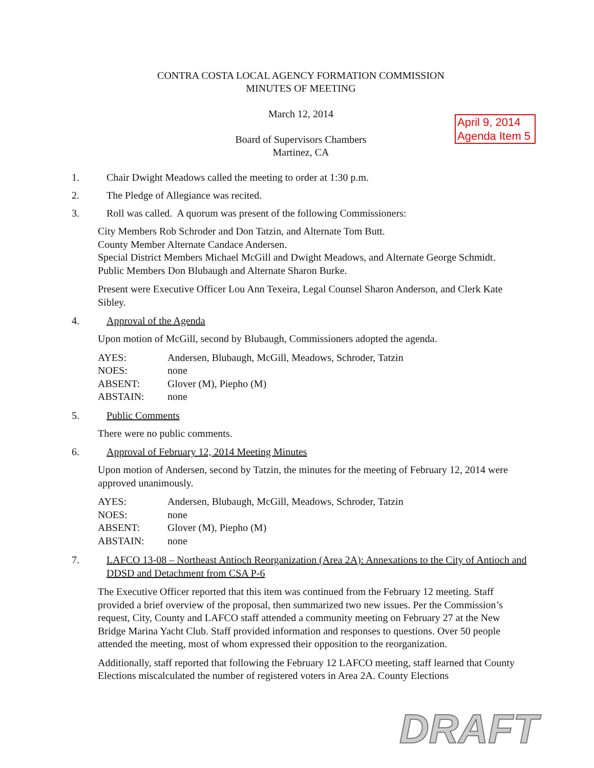CONTRA COSTA LOCAL AGENCY FORMATION COMMISSION
MINUTES OF MEETING
March 12, 2014
Board of Supervisors Chambers
Martinez, CA
1. Chair Dwight Meadows called the meeting to order at 1:30 p.m.
2. The Pledge of Allegiance was recited.
3. Roll was called. A quorum was present of the following Commissioners:
City Members Rob Schroder and Don Tatzin, and Alternate Tom Butt.
County Member Alternate Candace Andersen.
Special District Members Michael McGill and Dwight Meadows, and Alternate George Schmidt.
Public Members Don Blubaugh and Alternate Sharon Burke.
Present were Executive Officer Lou Ann Texeira, Legal Counsel Sharon Anderson, and Clerk Kate Sibley.
4. Approval of the Agenda
Upon motion of McGill, second by Blubaugh, Commissioners adopted the agenda.
| AYES: | Andersen, Blubaugh, McGill, Meadows, Schroder, Tatzin |
| NOES: | none |
| ABSENT: | Glover (M), Piepho (M) |
| ABSTAIN: | none |
5. Public Comments
There were no public comments.
6. Approval of February 12, 2014 Meeting Minutes
Upon motion of Andersen, second by Tatzin, the minutes for the meeting of February 12, 2014 were approved unanimously.
| AYES: | Andersen, Blubaugh, McGill, Meadows, Schroder, Tatzin |
| NOES: | none |
| ABSENT: | Glover (M), Piepho (M) |
| ABSTAIN: | none |
7. LAFCO 13-08 – Northeast Antioch Reorganization (Area 2A): Annexations to the City of Antioch and DDSD and Detachment from CSA P-6
The Executive Officer reported that this item was continued from the February 12 meeting. Staff provided a brief overview of the proposal, then summarized two new issues. Per the Commission’s request, City, County and LAFCO staff attended a community meeting on February 27 at the New Bridge Marina Yacht Club. Staff provided information and responses to questions. Over 50 people attended the meeting, most of whom expressed their opposition to the reorganization.
Additionally, staff reported that following the February 12 LAFCO meeting, staff learned that County Elections miscalculated the number of registered voters in Area 2A. County Elections
April 9, 2014
Agenda Item 5
DRAFT